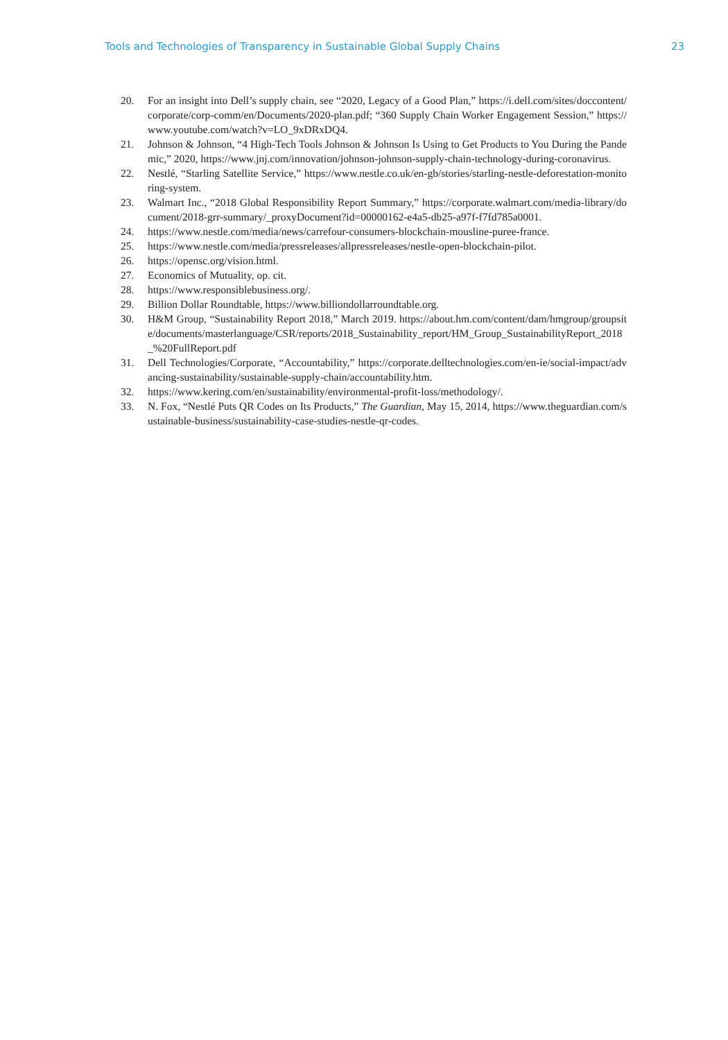Tools and Technologies of Transparency in Sustainable Global Supply Chains 23
20. For an insight into Dell’s supply chain, see “2020, Legacy of a Good Plan,” https://i.dell.com/sites/doccontent/corporate/corp-comm/en/Documents/2020-plan.pdf; “360 Supply Chain Worker Engagement Session,” https://www.youtube.com/watch?v=LO_9xDRxDQ4.
21. Johnson & Johnson, “4 High-Tech Tools Johnson & Johnson Is Using to Get Products to You During the Pandemic,” 2020, https://www.jnj.com/innovation/johnson-johnson-supply-chain-technology-during-coronavirus.
22. Nestlé, “Starling Satellite Service,” https://www.nestle.co.uk/en-gb/stories/starling-nestle-deforestation-monitoring-system.
23. Walmart Inc., “2018 Global Responsibility Report Summary,” https://corporate.walmart.com/media-library/document/2018-grr-summary/_proxyDocument?id=00000162-e4a5-db25-a97f-f7fd785a0001.
24. https://www.nestle.com/media/news/carrefour-consumers-blockchain-mousline-puree-france.
25. https://www.nestle.com/media/pressreleases/allpressreleases/nestle-open-blockchain-pilot.
26. https://opensc.org/vision.html.
27. Economics of Mutuality, op. cit.
28. https://www.responsiblebusiness.org/.
29. Billion Dollar Roundtable, https://www.billiondollarroundtable.org.
30. H&M Group, “Sustainability Report 2018,” March 2019. https://about.hm.com/content/dam/hmgroup/groupsite/documents/masterlanguage/CSR/reports/2018_Sustainability_report/HM_Group_SustainabilityReport_2018_%20FullReport.pdf
31. Dell Technologies/Corporate, “Accountability,” https://corporate.delltechnologies.com/en-ie/social-impact/advancing-sustainability/sustainable-supply-chain/accountability.htm.
32. https://www.kering.com/en/sustainability/environmental-profit-loss/methodology/.
33. N. Fox, “Nestlé Puts QR Codes on Its Products,” The Guardian, May 15, 2014, https://www.theguardian.com/sustainable-business/sustainability-case-studies-nestle-qr-codes.